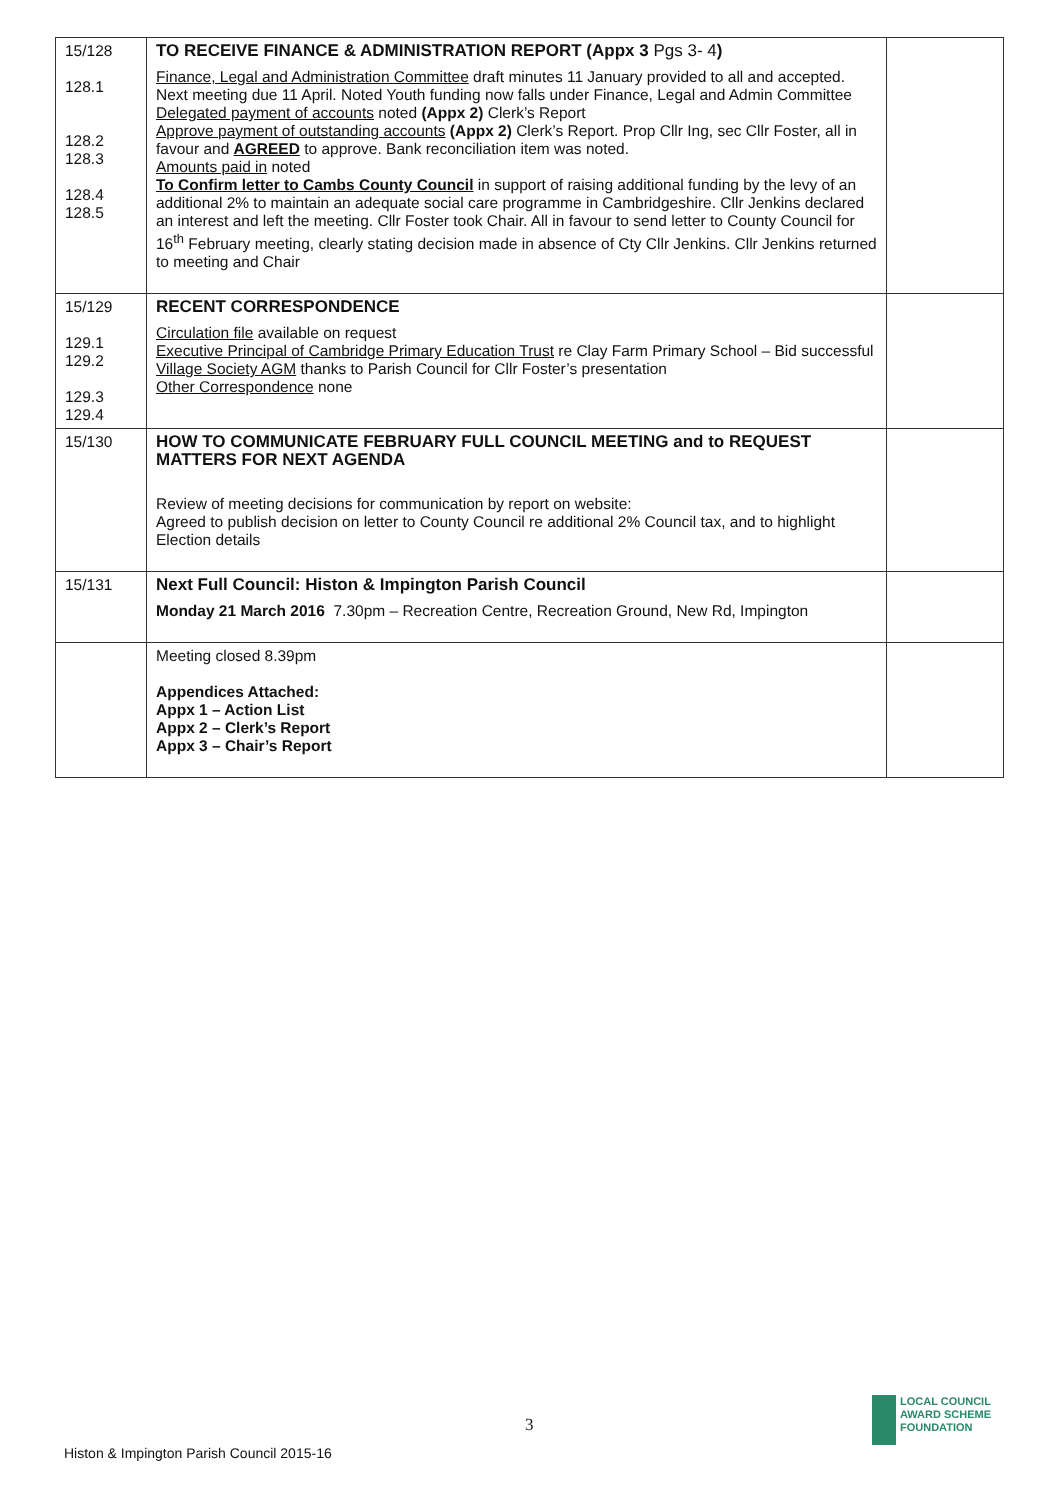| 15/128 128.1 128.2 128.3 128.4 128.5 | TO RECEIVE FINANCE & ADMINISTRATION REPORT (Appx 3 Pgs 3- 4 ) Finance, Legal and Administration Committee draft minutes 11 January provided to all and accepted. Next meeting due 11 April. Noted Youth funding now falls under Finance, Legal and Admin Committee Delegated payment of accounts noted (Appx 2) Clerk’s Report Approve payment of outstanding accounts (Appx 2) Clerk’s Report. Prop Cllr Ing, sec Cllr Foster, all in favour and AGREED to approve. Bank reconciliation item was noted. Amounts paid in noted To Confirm letter to Cambs County Council in support of raising additional funding by the levy of an additional 2% to maintain an adequate social care programme in Cambridgeshire. Cllr Jenkins declared an interest and left the meeting. Cllr Foster took Chair. All in favour to send letter to County Council for 16<sup>th</sup> February meeting, clearly stating decision made in absence of Cty Cllr Jenkins. Cllr Jenkins returned to meeting and Chair | |
| 15/129 129.1 129.2 129.3 129.4 | RECENT CORRESPONDENCE Circulation file available on request Executive Principal of Cambridge Primary Education Trust re Clay Farm Primary School – Bid successful Village Society AGM thanks to Parish Council for Cllr Foster’s presentation Other Correspondence none | |
| 15/130 | HOW TO COMMUNICATE FEBRUARY FULL COUNCIL MEETING and to REQUEST MATTERS FOR NEXT AGENDA Review of meeting decisions for communication by report on website: Agreed to publish decision on letter to County Council re additional 2% Council tax, and to highlight Election details | |
| 15/131 | Next Full Council: Histon & Impington Parish Council Monday 21 March 2016 7.30pm – Recreation Centre, Recreation Ground, New Rd, Impington | |
| | Meeting closed 8.39pm Appendices Attached: Appx 1 – Action List Appx 2 – Clerk’s Report Appx 3 – Chair’s Report | |
3
Histon & Impington Parish Council 2015-16
LOCAL COUNCIL
AWARD SCHEME
FOUNDATION